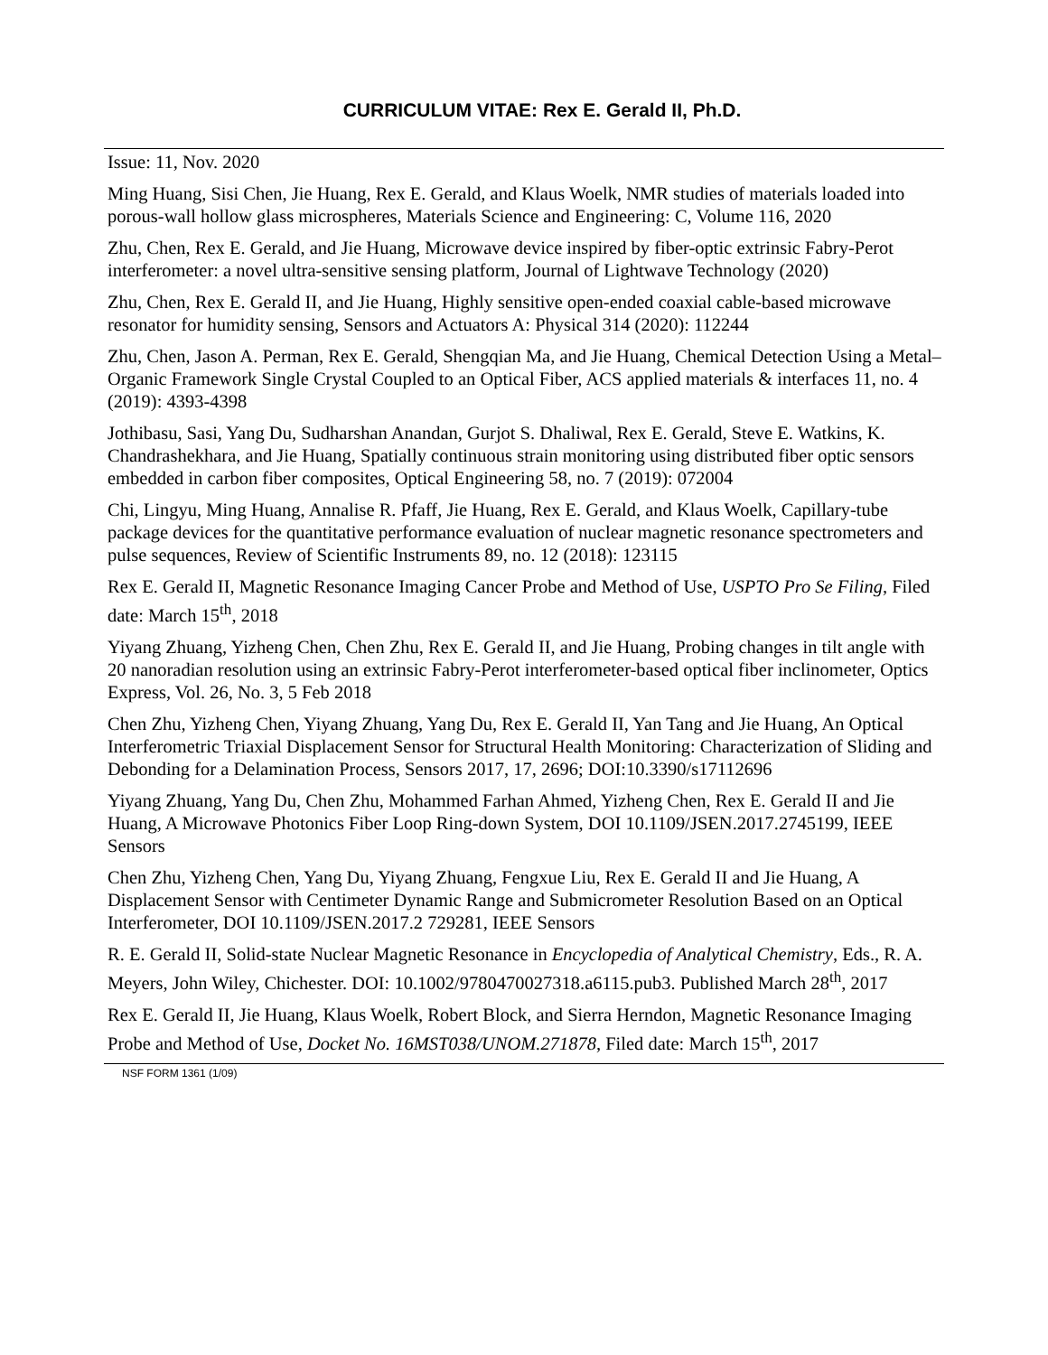CURRICULUM VITAE: Rex E. Gerald II, Ph.D.
Issue: 11, Nov. 2020
Ming Huang, Sisi Chen, Jie Huang, Rex E. Gerald, and Klaus Woelk, NMR studies of materials loaded into porous-wall hollow glass microspheres, Materials Science and Engineering: C, Volume 116, 2020
Zhu, Chen, Rex E. Gerald, and Jie Huang, Microwave device inspired by fiber-optic extrinsic Fabry-Perot interferometer: a novel ultra-sensitive sensing platform, Journal of Lightwave Technology (2020)
Zhu, Chen, Rex E. Gerald II, and Jie Huang, Highly sensitive open-ended coaxial cable-based microwave resonator for humidity sensing, Sensors and Actuators A: Physical 314 (2020): 112244
Zhu, Chen, Jason A. Perman, Rex E. Gerald, Shengqian Ma, and Jie Huang, Chemical Detection Using a Metal–Organic Framework Single Crystal Coupled to an Optical Fiber, ACS applied materials & interfaces 11, no. 4 (2019): 4393-4398
Jothibasu, Sasi, Yang Du, Sudharshan Anandan, Gurjot S. Dhaliwal, Rex E. Gerald, Steve E. Watkins, K. Chandrashekhara, and Jie Huang, Spatially continuous strain monitoring using distributed fiber optic sensors embedded in carbon fiber composites, Optical Engineering 58, no. 7 (2019): 072004
Chi, Lingyu, Ming Huang, Annalise R. Pfaff, Jie Huang, Rex E. Gerald, and Klaus Woelk, Capillary-tube package devices for the quantitative performance evaluation of nuclear magnetic resonance spectrometers and pulse sequences, Review of Scientific Instruments 89, no. 12 (2018): 123115
Rex E. Gerald II, Magnetic Resonance Imaging Cancer Probe and Method of Use, USPTO Pro Se Filing, Filed date: March 15<sup>th</sup>, 2018
Yiyang Zhuang, Yizheng Chen, Chen Zhu, Rex E. Gerald II, and Jie Huang, Probing changes in tilt angle with 20 nanoradian resolution using an extrinsic Fabry-Perot interferometer-based optical fiber inclinometer, Optics Express, Vol. 26, No. 3, 5 Feb 2018
Chen Zhu, Yizheng Chen, Yiyang Zhuang, Yang Du, Rex E. Gerald II, Yan Tang and Jie Huang, An Optical Interferometric Triaxial Displacement Sensor for Structural Health Monitoring: Characterization of Sliding and Debonding for a Delamination Process, Sensors 2017, 17, 2696; DOI:10.3390/s17112696
Yiyang Zhuang, Yang Du, Chen Zhu, Mohammed Farhan Ahmed, Yizheng Chen, Rex E. Gerald II and Jie Huang, A Microwave Photonics Fiber Loop Ring-down System, DOI 10.1109/JSEN.2017.2745199, IEEE Sensors
Chen Zhu, Yizheng Chen, Yang Du, Yiyang Zhuang, Fengxue Liu, Rex E. Gerald II and Jie Huang, A Displacement Sensor with Centimeter Dynamic Range and Submicrometer Resolution Based on an Optical Interferometer, DOI 10.1109/JSEN.2017.2 729281, IEEE Sensors
R. E. Gerald II, Solid-state Nuclear Magnetic Resonance in Encyclopedia of Analytical Chemistry, Eds., R. A. Meyers, John Wiley, Chichester. DOI: 10.1002/9780470027318.a6115.pub3. Published March 28<sup>th</sup>, 2017
Rex E. Gerald II, Jie Huang, Klaus Woelk, Robert Block, and Sierra Herndon, Magnetic Resonance Imaging Probe and Method of Use, Docket No. 16MST038/UNOM.271878, Filed date: March 15<sup>th</sup>, 2017
NSF FORM 1361 (1/09)